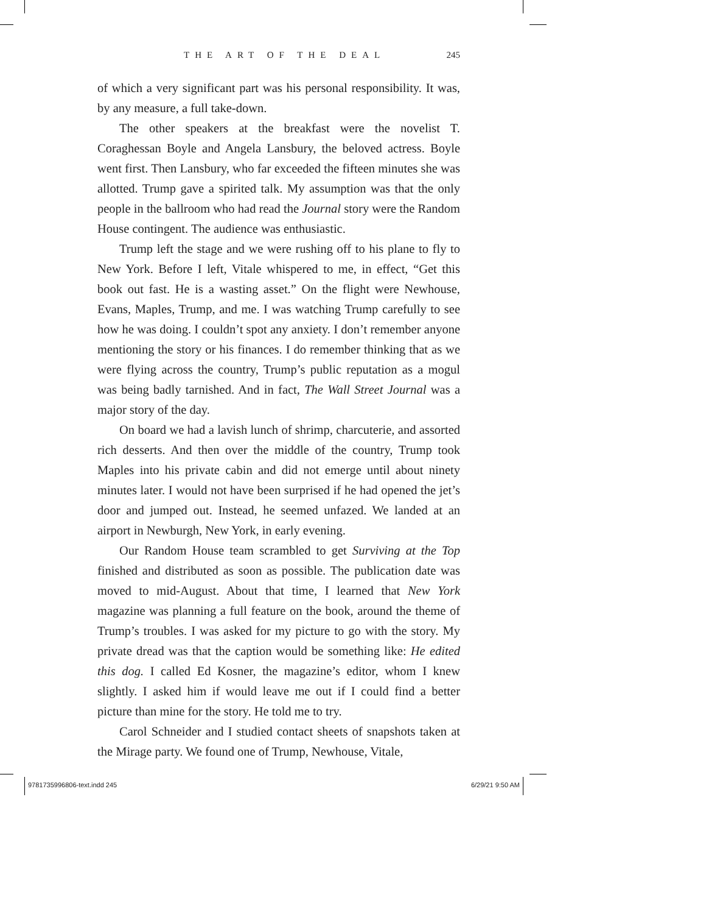THE ART OF THE DEAL 245
of which a very significant part was his personal responsibility. It was, by any measure, a full take-down.
The other speakers at the breakfast were the novelist T. Coraghessan Boyle and Angela Lansbury, the beloved actress. Boyle went first. Then Lansbury, who far exceeded the fifteen minutes she was allotted. Trump gave a spirited talk. My assumption was that the only people in the ballroom who had read the Journal story were the Random House contingent. The audience was enthusiastic.
Trump left the stage and we were rushing off to his plane to fly to New York. Before I left, Vitale whispered to me, in effect, “Get this book out fast. He is a wasting asset.” On the flight were Newhouse, Evans, Maples, Trump, and me. I was watching Trump carefully to see how he was doing. I couldn’t spot any anxiety. I don’t remember anyone mentioning the story or his finances. I do remember thinking that as we were flying across the country, Trump’s public reputation as a mogul was being badly tarnished. And in fact, The Wall Street Journal was a major story of the day.
On board we had a lavish lunch of shrimp, charcuterie, and assorted rich desserts. And then over the middle of the country, Trump took Maples into his private cabin and did not emerge until about ninety minutes later. I would not have been surprised if he had opened the jet’s door and jumped out. Instead, he seemed unfazed. We landed at an airport in Newburgh, New York, in early evening.
Our Random House team scrambled to get Surviving at the Top finished and distributed as soon as possible. The publication date was moved to mid-August. About that time, I learned that New York magazine was planning a full feature on the book, around the theme of Trump’s troubles. I was asked for my picture to go with the story. My private dread was that the caption would be something like: He edited this dog. I called Ed Kosner, the magazine’s editor, whom I knew slightly. I asked him if would leave me out if I could find a better picture than mine for the story. He told me to try.
Carol Schneider and I studied contact sheets of snapshots taken at the Mirage party. We found one of Trump, Newhouse, Vitale,
9781735996806-text.indd 245 6/29/21 9:50 AM